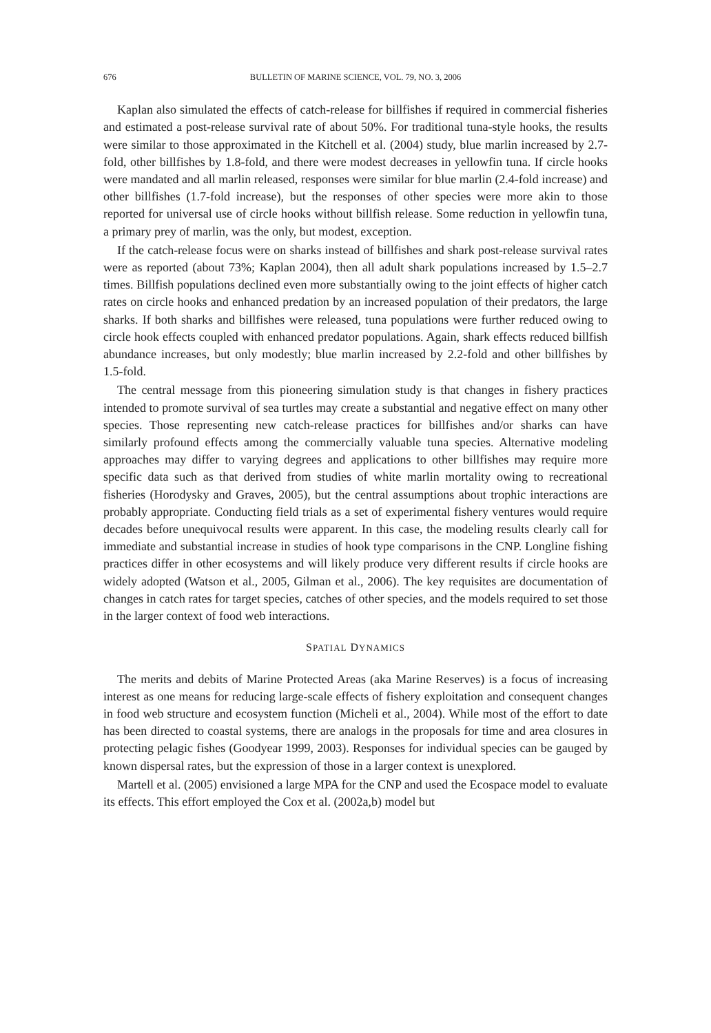676 BULLETIN OF MARINE SCIENCE, VOL. 79, NO. 3, 2006
Kaplan also simulated the effects of catch-release for billfishes if required in commercial fisheries and estimated a post-release survival rate of about 50%. For traditional tuna-style hooks, the results were similar to those approximated in the Kitchell et al. (2004) study, blue marlin increased by 2.7-fold, other billfishes by 1.8-fold, and there were modest decreases in yellowfin tuna. If circle hooks were mandated and all marlin released, responses were similar for blue marlin (2.4-fold increase) and other billfishes (1.7-fold increase), but the responses of other species were more akin to those reported for universal use of circle hooks without billfish release. Some reduction in yellowfin tuna, a primary prey of marlin, was the only, but modest, exception.
If the catch-release focus were on sharks instead of billfishes and shark post-release survival rates were as reported (about 73%; Kaplan 2004), then all adult shark populations increased by 1.5–2.7 times. Billfish populations declined even more substantially owing to the joint effects of higher catch rates on circle hooks and enhanced predation by an increased population of their predators, the large sharks. If both sharks and billfishes were released, tuna populations were further reduced owing to circle hook effects coupled with enhanced predator populations. Again, shark effects reduced billfish abundance increases, but only modestly; blue marlin increased by 2.2-fold and other billfishes by 1.5-fold.
The central message from this pioneering simulation study is that changes in fishery practices intended to promote survival of sea turtles may create a substantial and negative effect on many other species. Those representing new catch-release practices for billfishes and/or sharks can have similarly profound effects among the commercially valuable tuna species. Alternative modeling approaches may differ to varying degrees and applications to other billfishes may require more specific data such as that derived from studies of white marlin mortality owing to recreational fisheries (Horodysky and Graves, 2005), but the central assumptions about trophic interactions are probably appropriate. Conducting field trials as a set of experimental fishery ventures would require decades before unequivocal results were apparent. In this case, the modeling results clearly call for immediate and substantial increase in studies of hook type comparisons in the CNP. Longline fishing practices differ in other ecosystems and will likely produce very different results if circle hooks are widely adopted (Watson et al., 2005, Gilman et al., 2006). The key requisites are documentation of changes in catch rates for target species, catches of other species, and the models required to set those in the larger context of food web interactions.
SPATIAL DYNAMICS
The merits and debits of Marine Protected Areas (aka Marine Reserves) is a focus of increasing interest as one means for reducing large-scale effects of fishery exploitation and consequent changes in food web structure and ecosystem function (Micheli et al., 2004). While most of the effort to date has been directed to coastal systems, there are analogs in the proposals for time and area closures in protecting pelagic fishes (Goodyear 1999, 2003). Responses for individual species can be gauged by known dispersal rates, but the expression of those in a larger context is unexplored.
Martell et al. (2005) envisioned a large MPA for the CNP and used the Ecospace model to evaluate its effects. This effort employed the Cox et al. (2002a,b) model but